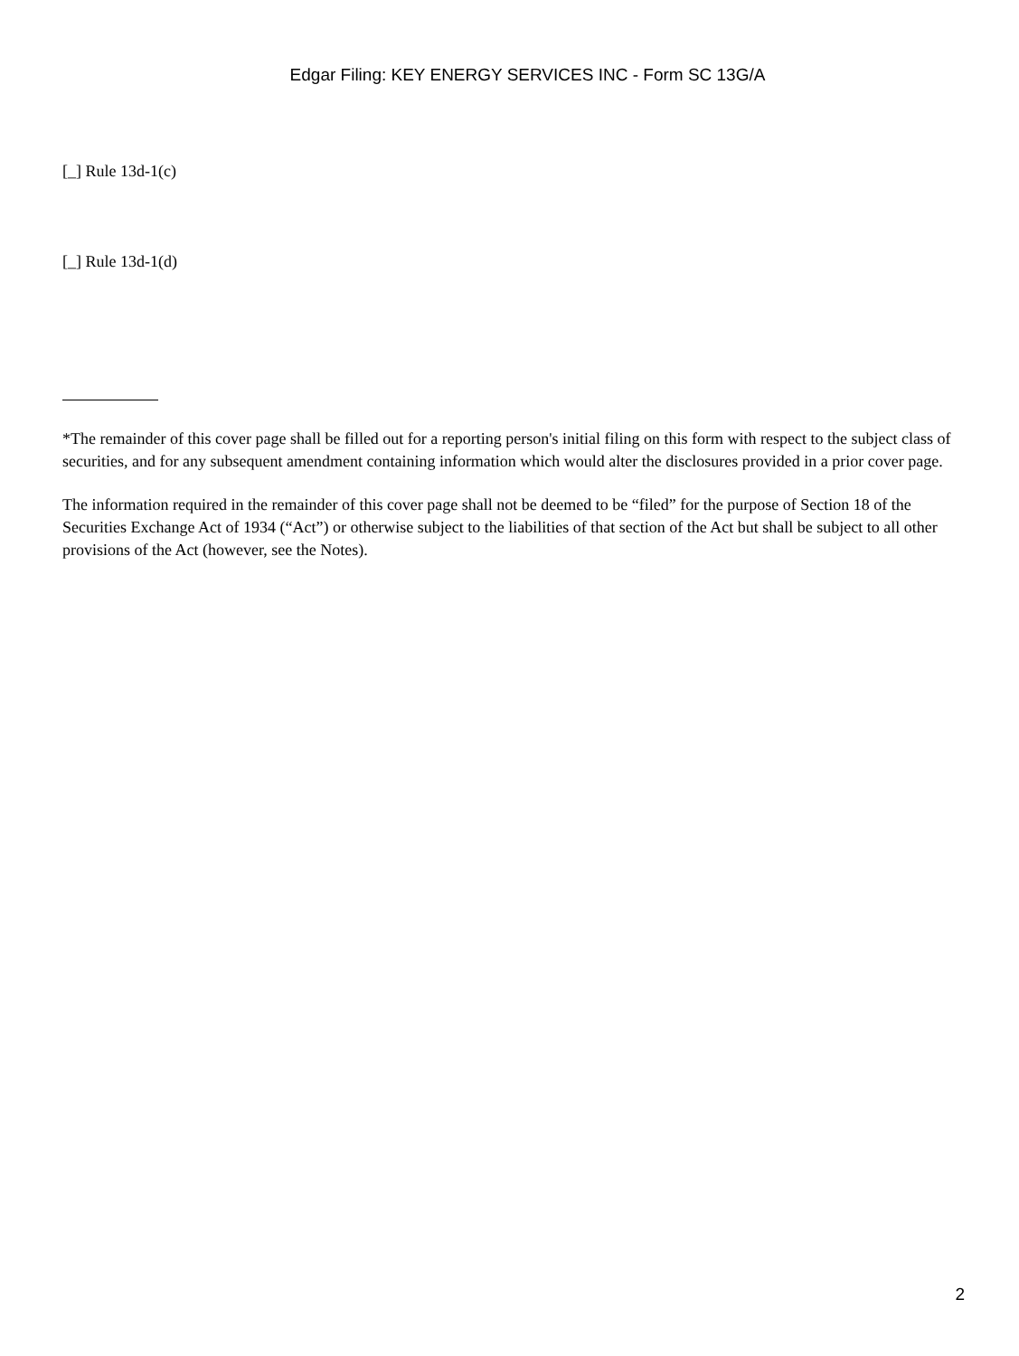Edgar Filing: KEY ENERGY SERVICES INC - Form SC 13G/A
[_] Rule 13d-1(c)
[_] Rule 13d-1(d)
*The remainder of this cover page shall be filled out for a reporting person's initial filing on this form with respect to the subject class of securities, and for any subsequent amendment containing information which would alter the disclosures provided in a prior cover page.
The information required in the remainder of this cover page shall not be deemed to be “filed” for the purpose of Section 18 of the Securities Exchange Act of 1934 (“Act”) or otherwise subject to the liabilities of that section of the Act but shall be subject to all other provisions of the Act (however, see the Notes).
2